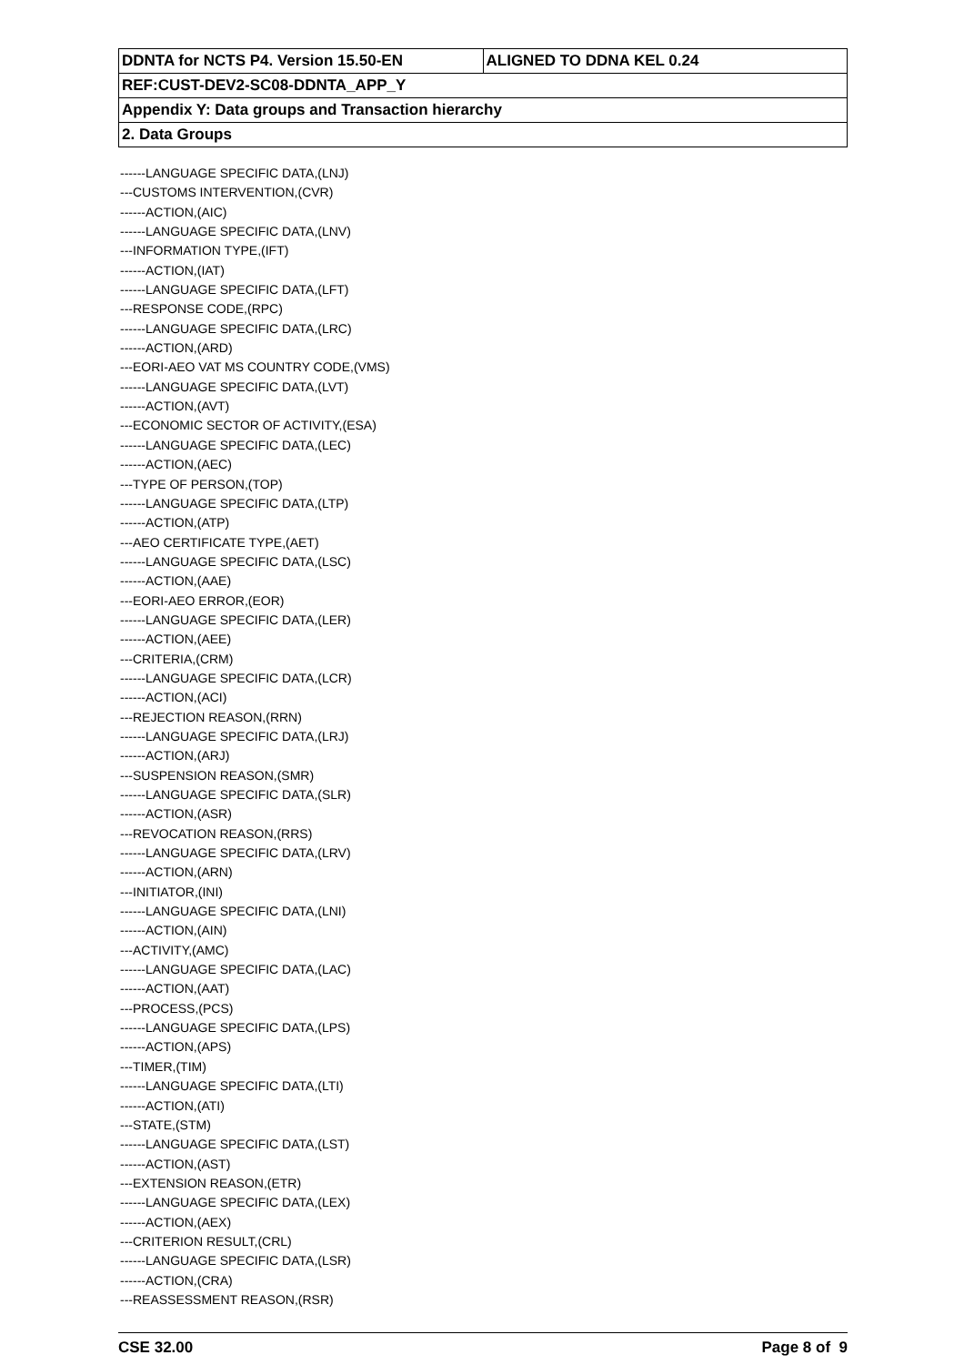| DDNTA for NCTS P4. Version 15.50-EN | ALIGNED TO DDNA KEL 0.24 |
| REF:CUST-DEV2-SC08-DDNTA_APP_Y | |
| Appendix Y: Data groups and Transaction hierarchy | |
| 2. Data Groups | |
------LANGUAGE SPECIFIC DATA,(LNJ)
---CUSTOMS INTERVENTION,(CVR)
------ACTION,(AIC)
------LANGUAGE SPECIFIC DATA,(LNV)
---INFORMATION TYPE,(IFT)
------ACTION,(IAT)
------LANGUAGE SPECIFIC DATA,(LFT)
---RESPONSE CODE,(RPC)
------LANGUAGE SPECIFIC DATA,(LRC)
------ACTION,(ARD)
---EORI-AEO VAT MS COUNTRY CODE,(VMS)
------LANGUAGE SPECIFIC DATA,(LVT)
------ACTION,(AVT)
---ECONOMIC SECTOR OF ACTIVITY,(ESA)
------LANGUAGE SPECIFIC DATA,(LEC)
------ACTION,(AEC)
---TYPE OF PERSON,(TOP)
------LANGUAGE SPECIFIC DATA,(LTP)
------ACTION,(ATP)
---AEO CERTIFICATE TYPE,(AET)
------LANGUAGE SPECIFIC DATA,(LSC)
------ACTION,(AAE)
---EORI-AEO ERROR,(EOR)
------LANGUAGE SPECIFIC DATA,(LER)
------ACTION,(AEE)
---CRITERIA,(CRM)
------LANGUAGE SPECIFIC DATA,(LCR)
------ACTION,(ACI)
---REJECTION REASON,(RRN)
------LANGUAGE SPECIFIC DATA,(LRJ)
------ACTION,(ARJ)
---SUSPENSION REASON,(SMR)
------LANGUAGE SPECIFIC DATA,(SLR)
------ACTION,(ASR)
---REVOCATION REASON,(RRS)
------LANGUAGE SPECIFIC DATA,(LRV)
------ACTION,(ARN)
---INITIATOR,(INI)
------LANGUAGE SPECIFIC DATA,(LNI)
------ACTION,(AIN)
---ACTIVITY,(AMC)
------LANGUAGE SPECIFIC DATA,(LAC)
------ACTION,(AAT)
---PROCESS,(PCS)
------LANGUAGE SPECIFIC DATA,(LPS)
------ACTION,(APS)
---TIMER,(TIM)
------LANGUAGE SPECIFIC DATA,(LTI)
------ACTION,(ATI)
---STATE,(STM)
------LANGUAGE SPECIFIC DATA,(LST)
------ACTION,(AST)
---EXTENSION REASON,(ETR)
------LANGUAGE SPECIFIC DATA,(LEX)
------ACTION,(AEX)
---CRITERION RESULT,(CRL)
------LANGUAGE SPECIFIC DATA,(LSR)
------ACTION,(CRA)
---REASSESSMENT REASON,(RSR)
CSE 32.00 Page 8 of 9